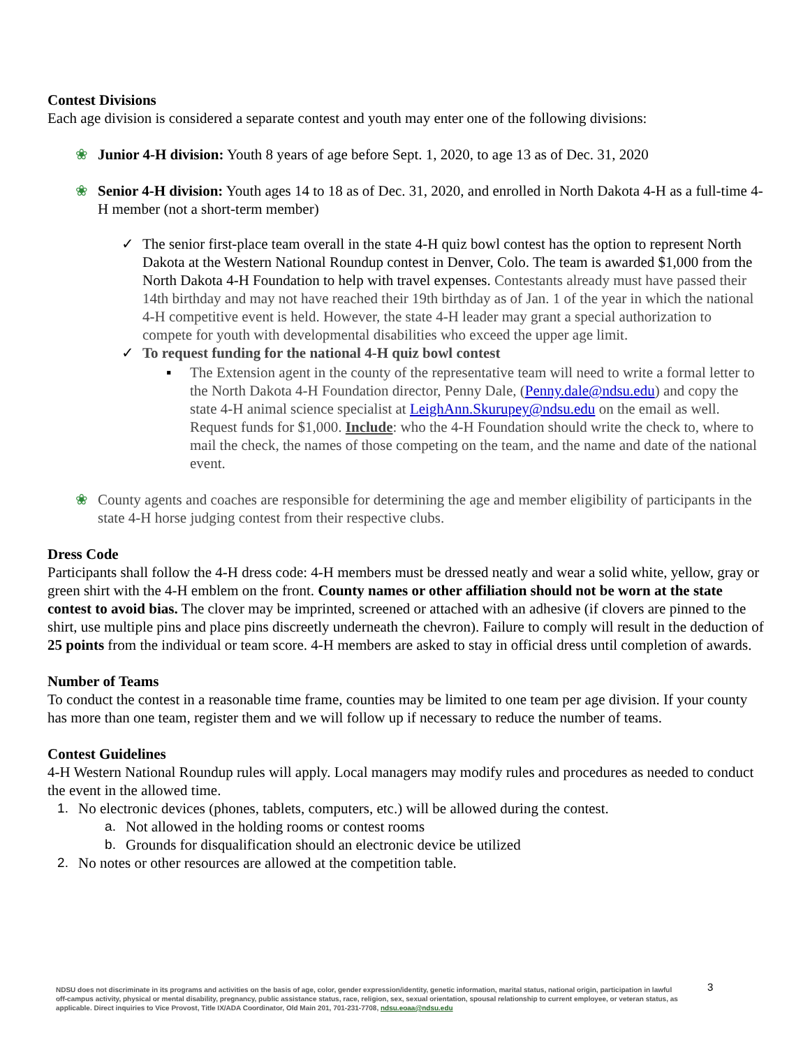Contest Divisions
Each age division is considered a separate contest and youth may enter one of the following divisions:
❀ Junior 4-H division: Youth 8 years of age before Sept. 1, 2020, to age 13 as of Dec. 31, 2020
❀ Senior 4-H division: Youth ages 14 to 18 as of Dec. 31, 2020, and enrolled in North Dakota 4-H as a full-time 4-H member (not a short-term member)
✓ The senior first-place team overall in the state 4-H quiz bowl contest has the option to represent North Dakota at the Western National Roundup contest in Denver, Colo. The team is awarded $1,000 from the North Dakota 4-H Foundation to help with travel expenses. Contestants already must have passed their 14th birthday and may not have reached their 19th birthday as of Jan. 1 of the year in which the national 4-H competitive event is held. However, the state 4-H leader may grant a special authorization to compete for youth with developmental disabilities who exceed the upper age limit.
✓ To request funding for the national 4-H quiz bowl contest
▪ The Extension agent in the county of the representative team will need to write a formal letter to the North Dakota 4-H Foundation director, Penny Dale, (Penny.dale@ndsu.edu) and copy the state 4-H animal science specialist at LeighAnn.Skurupey@ndsu.edu on the email as well. Request funds for $1,000. Include: who the 4-H Foundation should write the check to, where to mail the check, the names of those competing on the team, and the name and date of the national event.
❀ County agents and coaches are responsible for determining the age and member eligibility of participants in the state 4-H horse judging contest from their respective clubs.
Dress Code
Participants shall follow the 4-H dress code: 4-H members must be dressed neatly and wear a solid white, yellow, gray or green shirt with the 4-H emblem on the front. County names or other affiliation should not be worn at the state contest to avoid bias. The clover may be imprinted, screened or attached with an adhesive (if clovers are pinned to the shirt, use multiple pins and place pins discreetly underneath the chevron). Failure to comply will result in the deduction of 25 points from the individual or team score. 4-H members are asked to stay in official dress until completion of awards.
Number of Teams
To conduct the contest in a reasonable time frame, counties may be limited to one team per age division. If your county has more than one team, register them and we will follow up if necessary to reduce the number of teams.
Contest Guidelines
4-H Western National Roundup rules will apply. Local managers may modify rules and procedures as needed to conduct the event in the allowed time.
1. No electronic devices (phones, tablets, computers, etc.) will be allowed during the contest.
a. Not allowed in the holding rooms or contest rooms
b. Grounds for disqualification should an electronic device be utilized
2. No notes or other resources are allowed at the competition table.
3
NDSU does not discriminate in its programs and activities on the basis of age, color, gender expression/identity, genetic information, marital status, national origin, participation in lawful off-campus activity, physical or mental disability, pregnancy, public assistance status, race, religion, sex, sexual orientation, spousal relationship to current employee, or veteran status, as applicable. Direct inquiries to Vice Provost, Title IX/ADA Coordinator, Old Main 201, 701-231-7708, ndsu.eoaa@ndsu.edu